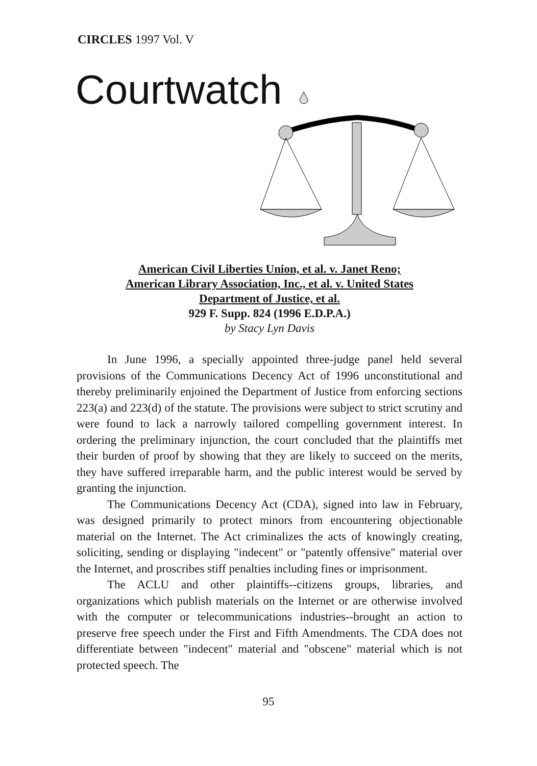CIRCLES 1997 Vol. V
Courtwatch
American Civil Liberties Union, et al. v. Janet Reno;
American Library Association, Inc., et al. v. United States
Department of Justice, et al.
929 F. Supp. 824 (1996 E.D.P.A.)
by Stacy Lyn Davis
In June 1996, a specially appointed three-judge panel held several provisions of the Communications Decency Act of 1996 unconstitutional and thereby preliminarily enjoined the Department of Justice from enforcing sections 223(a) and 223(d) of the statute. The provisions were subject to strict scrutiny and were found to lack a narrowly tailored compelling government interest. In ordering the preliminary injunction, the court concluded that the plaintiffs met their burden of proof by showing that they are likely to succeed on the merits, they have suffered irreparable harm, and the public interest would be served by granting the injunction.
The Communications Decency Act (CDA), signed into law in February, was designed primarily to protect minors from encountering objectionable material on the Internet. The Act criminalizes the acts of knowingly creating, soliciting, sending or displaying "indecent" or "patently offensive" material over the Internet, and proscribes stiff penalties including fines or imprisonment.
The ACLU and other plaintiffs--citizens groups, libraries, and organizations which publish materials on the Internet or are otherwise involved with the computer or telecommunications industries--brought an action to preserve free speech under the First and Fifth Amendments. The CDA does not differentiate between "indecent" material and "obscene" material which is not protected speech. The
95